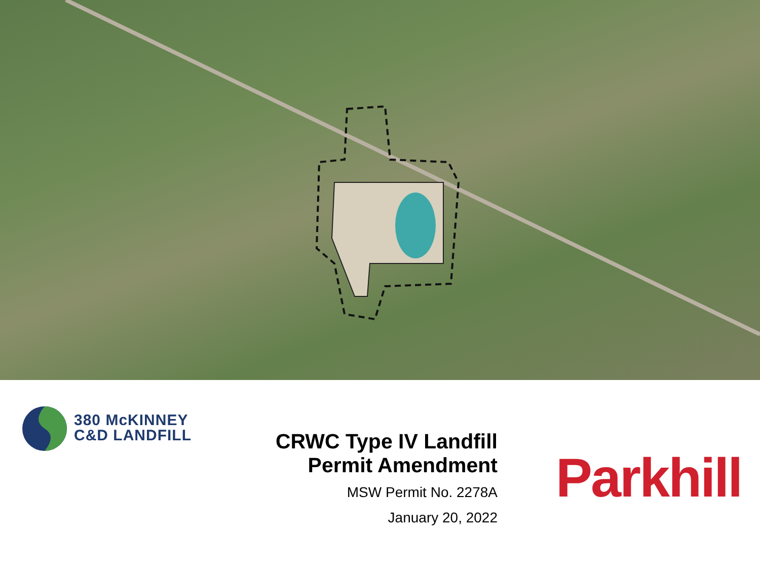380 McKINNEY
C&D LANDFILL
CRWC Type IV Landfill
Permit Amendment
MSW Permit No. 2278A
January 20, 2022
Parkhill